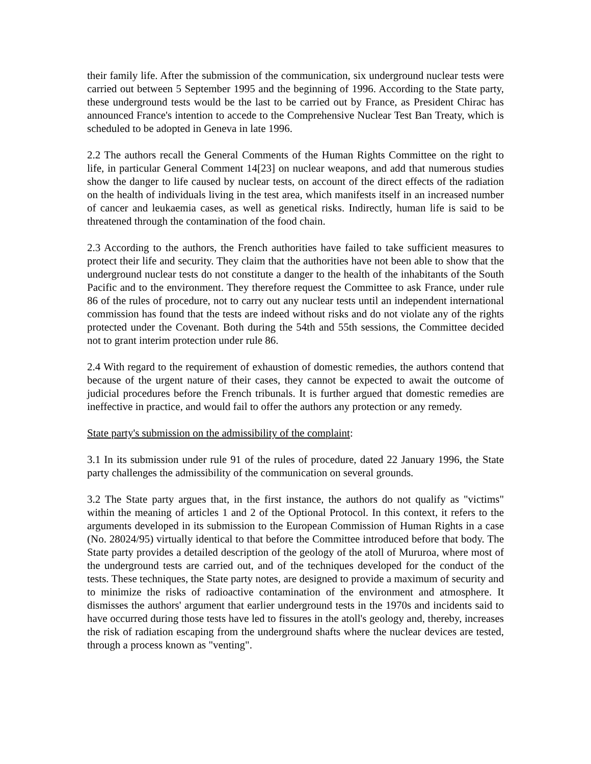their family life. After the submission of the communication, six underground nuclear tests were carried out between 5 September 1995 and the beginning of 1996. According to the State party, these underground tests would be the last to be carried out by France, as President Chirac has announced France's intention to accede to the Comprehensive Nuclear Test Ban Treaty, which is scheduled to be adopted in Geneva in late 1996.
2.2 The authors recall the General Comments of the Human Rights Committee on the right to life, in particular General Comment 14[23] on nuclear weapons, and add that numerous studies show the danger to life caused by nuclear tests, on account of the direct effects of the radiation on the health of individuals living in the test area, which manifests itself in an increased number of cancer and leukaemia cases, as well as genetical risks. Indirectly, human life is said to be threatened through the contamination of the food chain.
2.3 According to the authors, the French authorities have failed to take sufficient measures to protect their life and security. They claim that the authorities have not been able to show that the underground nuclear tests do not constitute a danger to the health of the inhabitants of the South Pacific and to the environment. They therefore request the Committee to ask France, under rule 86 of the rules of procedure, not to carry out any nuclear tests until an independent international commission has found that the tests are indeed without risks and do not violate any of the rights protected under the Covenant. Both during the 54th and 55th sessions, the Committee decided not to grant interim protection under rule 86.
2.4 With regard to the requirement of exhaustion of domestic remedies, the authors contend that because of the urgent nature of their cases, they cannot be expected to await the outcome of judicial procedures before the French tribunals. It is further argued that domestic remedies are ineffective in practice, and would fail to offer the authors any protection or any remedy.
State party's submission on the admissibility of the complaint:
3.1 In its submission under rule 91 of the rules of procedure, dated 22 January 1996, the State party challenges the admissibility of the communication on several grounds.
3.2 The State party argues that, in the first instance, the authors do not qualify as "victims" within the meaning of articles 1 and 2 of the Optional Protocol. In this context, it refers to the arguments developed in its submission to the European Commission of Human Rights in a case (No. 28024/95) virtually identical to that before the Committee introduced before that body. The State party provides a detailed description of the geology of the atoll of Mururoa, where most of the underground tests are carried out, and of the techniques developed for the conduct of the tests. These techniques, the State party notes, are designed to provide a maximum of security and to minimize the risks of radioactive contamination of the environment and atmosphere. It dismisses the authors' argument that earlier underground tests in the 1970s and incidents said to have occurred during those tests have led to fissures in the atoll's geology and, thereby, increases the risk of radiation escaping from the underground shafts where the nuclear devices are tested, through a process known as "venting".